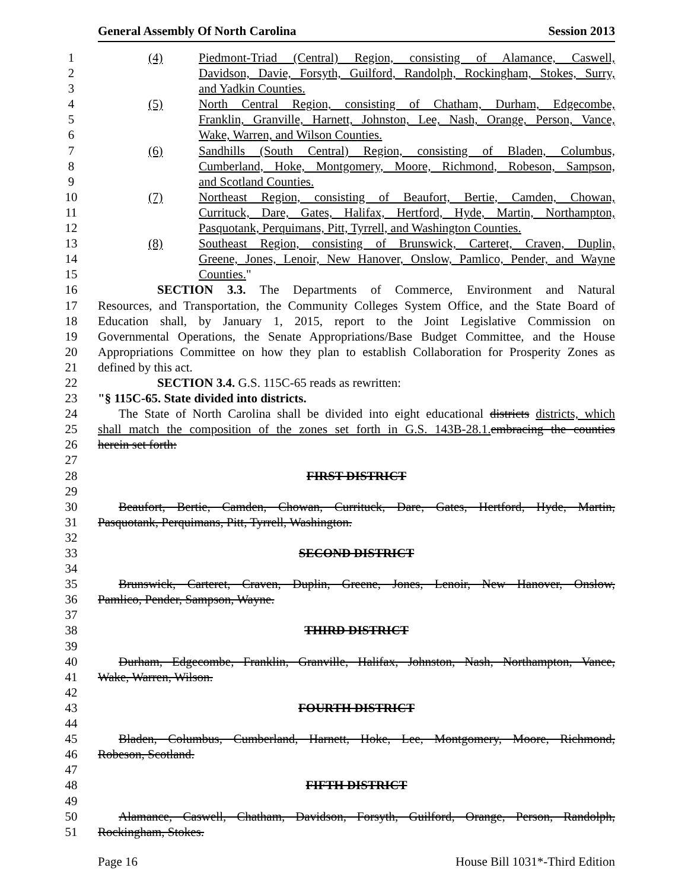General Assembly Of North Carolina Session 2013
1 (4) Piedmont-Triad (Central) Region, consisting of Alamance, Caswell,
2 Davidson, Davie, Forsyth, Guilford, Randolph, Rockingham, Stokes, Surry,
3 and Yadkin Counties.
4 (5) North Central Region, consisting of Chatham, Durham, Edgecombe,
5 Franklin, Granville, Harnett, Johnston, Lee, Nash, Orange, Person, Vance,
6 Wake, Warren, and Wilson Counties.
7 (6) Sandhills (South Central) Region, consisting of Bladen, Columbus,
8 Cumberland, Hoke, Montgomery, Moore, Richmond, Robeson, Sampson,
9 and Scotland Counties.
10 (7) Northeast Region, consisting of Beaufort, Bertie, Camden, Chowan,
11 Currituck, Dare, Gates, Halifax, Hertford, Hyde, Martin, Northampton,
12 Pasquotank, Perquimans, Pitt, Tyrrell, and Washington Counties.
13 (8) Southeast Region, consisting of Brunswick, Carteret, Craven, Duplin,
14 Greene, Jones, Lenoir, New Hanover, Onslow, Pamlico, Pender, and Wayne
15 Counties."
16 SECTION 3.3. The Departments of Commerce, Environment and Natural
17 Resources, and Transportation, the Community Colleges System Office, and the State Board of
18 Education shall, by January 1, 2015, report to the Joint Legislative Commission on
19 Governmental Operations, the Senate Appropriations/Base Budget Committee, and the House
20 Appropriations Committee on how they plan to establish Collaboration for Prosperity Zones as
21 defined by this act.
22 SECTION 3.4. G.S. 115C-65 reads as rewritten:
23 "§ 115C-65. State divided into districts.
24 The State of North Carolina shall be divided into eight educational districts districts, which
25 shall match the composition of the zones set forth in G.S. 143B-28.1. embracing the counties
26 herein set forth:
27
28 FIRST DISTRICT
29
30 Beaufort, Bertie, Camden, Chowan, Currituck, Dare, Gates, Hertford, Hyde, Martin,
31 Pasquotank, Perquimans, Pitt, Tyrrell, Washington.
32
33 SECOND DISTRICT
34
35 Brunswick, Carteret, Craven, Duplin, Greene, Jones, Lenoir, New Hanover, Onslow,
36 Pamlico, Pender, Sampson, Wayne.
37
38 THIRD DISTRICT
39
40 Durham, Edgecombe, Franklin, Granville, Halifax, Johnston, Nash, Northampton, Vance,
41 Wake, Warren, Wilson.
42
43 FOURTH DISTRICT
44
45 Bladen, Columbus, Cumberland, Harnett, Hoke, Lee, Montgomery, Moore, Richmond,
46 Robeson, Scotland.
47
48 FIFTH DISTRICT
49
50 Alamance, Caswell, Chatham, Davidson, Forsyth, Guilford, Orange, Person, Randolph,
51 Rockingham, Stokes.
Page 16 House Bill 1031*-Third Edition